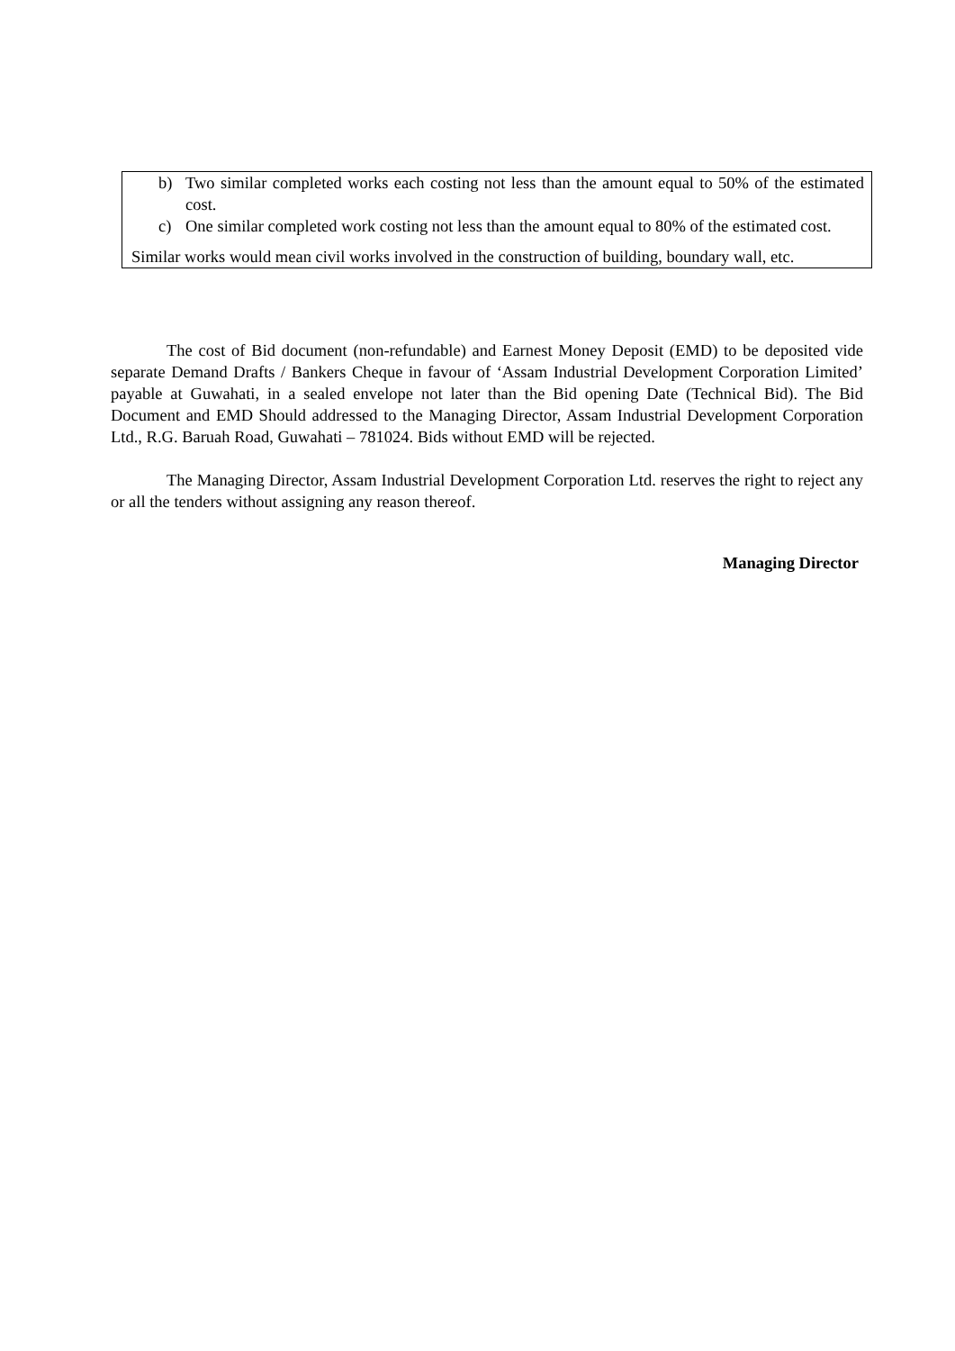b) Two similar completed works each costing not less than the amount equal to 50% of the estimated cost.
c) One similar completed work costing not less than the amount equal to 80% of the estimated cost.
Similar works would mean civil works involved in the construction of building, boundary wall, etc.
The cost of Bid document (non-refundable) and Earnest Money Deposit (EMD) to be deposited vide separate Demand Drafts / Bankers Cheque in favour of ‘Assam Industrial Development Corporation Limited’ payable at Guwahati, in a sealed envelope not later than the Bid opening Date (Technical Bid). The Bid Document and EMD Should addressed to the Managing Director, Assam Industrial Development Corporation Ltd., R.G. Baruah Road, Guwahati – 781024. Bids without EMD will be rejected.
The Managing Director, Assam Industrial Development Corporation Ltd. reserves the right to reject any or all the tenders without assigning any reason thereof.
Managing Director